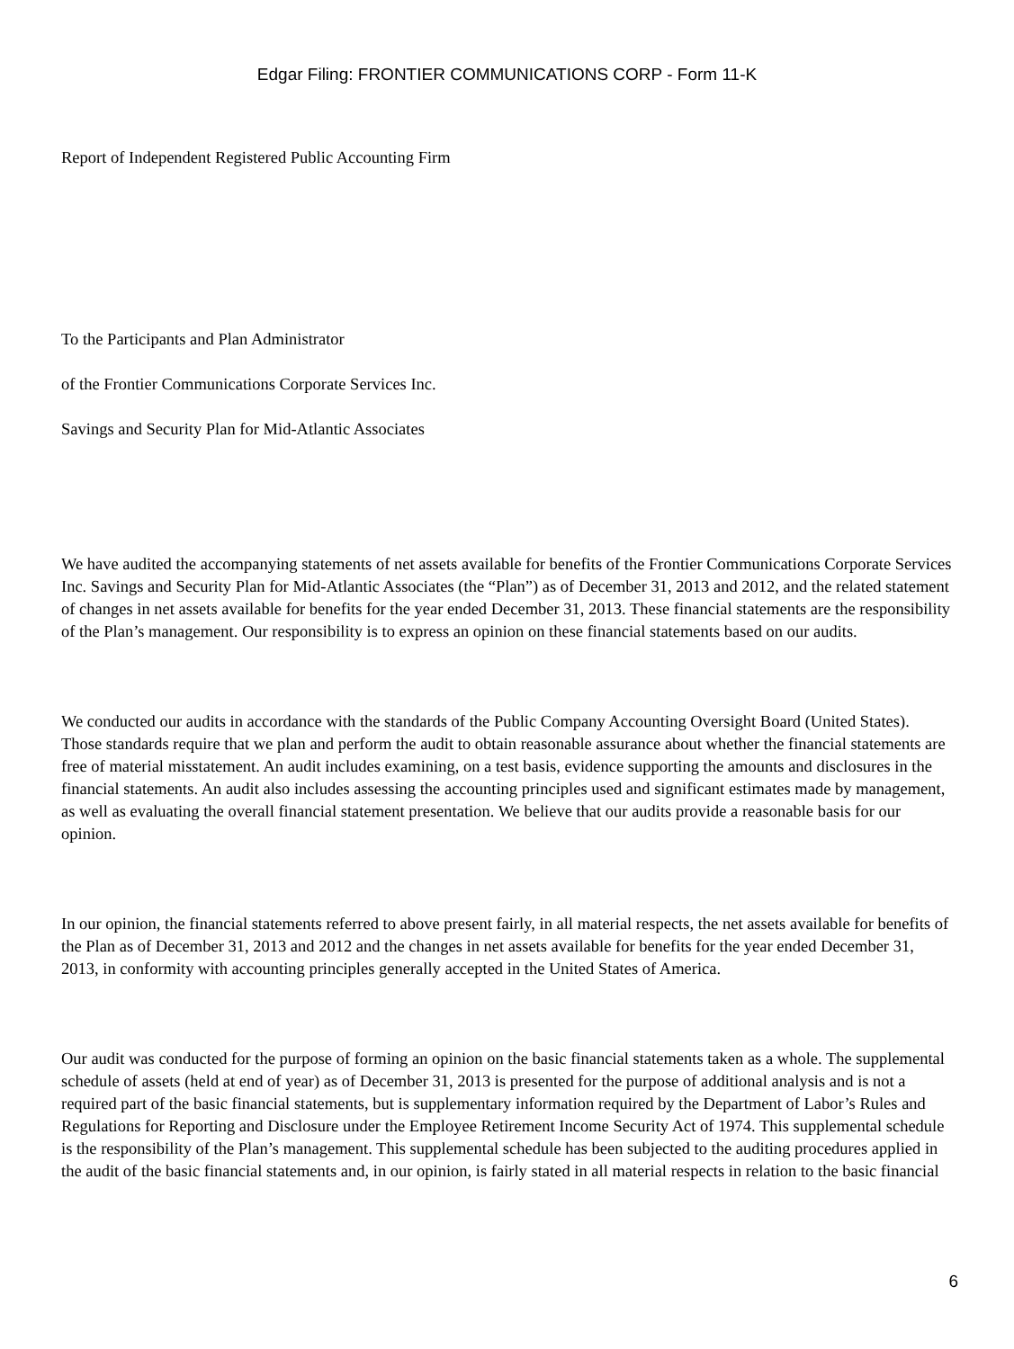Edgar Filing: FRONTIER COMMUNICATIONS CORP - Form 11-K
Report of Independent Registered Public Accounting Firm
To the Participants and Plan Administrator
of the Frontier Communications Corporate Services Inc.
Savings and Security Plan for Mid-Atlantic Associates
We have audited the accompanying statements of net assets available for benefits of the Frontier Communications Corporate Services Inc. Savings and Security Plan for Mid-Atlantic Associates (the “Plan”) as of December 31, 2013 and 2012, and the related statement of changes in net assets available for benefits for the year ended December 31, 2013. These financial statements are the responsibility of the Plan’s management. Our responsibility is to express an opinion on these financial statements based on our audits.
We conducted our audits in accordance with the standards of the Public Company Accounting Oversight Board (United States). Those standards require that we plan and perform the audit to obtain reasonable assurance about whether the financial statements are free of material misstatement. An audit includes examining, on a test basis, evidence supporting the amounts and disclosures in the financial statements. An audit also includes assessing the accounting principles used and significant estimates made by management, as well as evaluating the overall financial statement presentation. We believe that our audits provide a reasonable basis for our opinion.
In our opinion, the financial statements referred to above present fairly, in all material respects, the net assets available for benefits of the Plan as of December 31, 2013 and 2012 and the changes in net assets available for benefits for the year ended December 31, 2013, in conformity with accounting principles generally accepted in the United States of America.
Our audit was conducted for the purpose of forming an opinion on the basic financial statements taken as a whole. The supplemental schedule of assets (held at end of year) as of December 31, 2013 is presented for the purpose of additional analysis and is not a required part of the basic financial statements, but is supplementary information required by the Department of Labor’s Rules and Regulations for Reporting and Disclosure under the Employee Retirement Income Security Act of 1974. This supplemental schedule is the responsibility of the Plan’s management. This supplemental schedule has been subjected to the auditing procedures applied in the audit of the basic financial statements and, in our opinion, is fairly stated in all material respects in relation to the basic financial
6